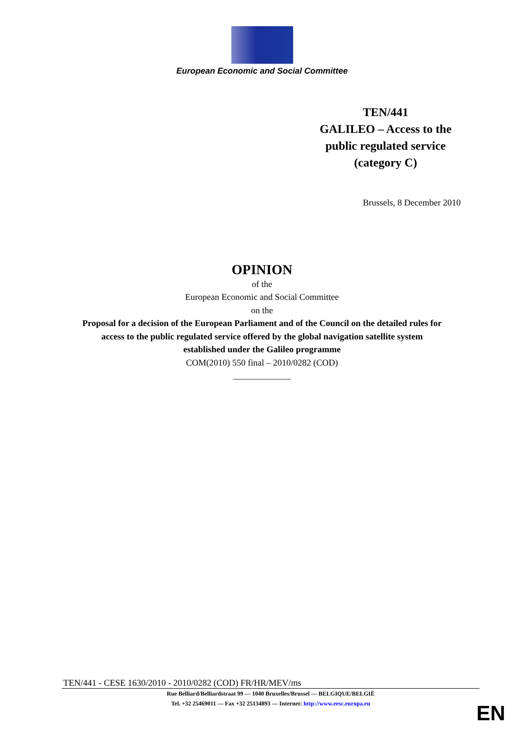European Economic and Social Committee
TEN/441
GALILEO – Access to the public regulated service
(category C)
Brussels, 8 December 2010
OPINION
of the
European Economic and Social Committee
on the
Proposal for a decision of the European Parliament and of the Council on the detailed rules for
access to the public regulated service offered by the global navigation satellite system
established under the Galileo programme
COM(2010) 550 final – 2010/0282 (COD)
_____________
TEN/441 - CESE 1630/2010 - 2010/0282 (COD) FR/HR/MEV/ms
Rue Belliard/Belliardstraat 99 — 1040 Bruxelles/Brussel — BELGIQUE/BELGIË
Tel. +32 25469011 — Fax +32 25134893 — Internet: http://www.eesc.europa.eu
EN